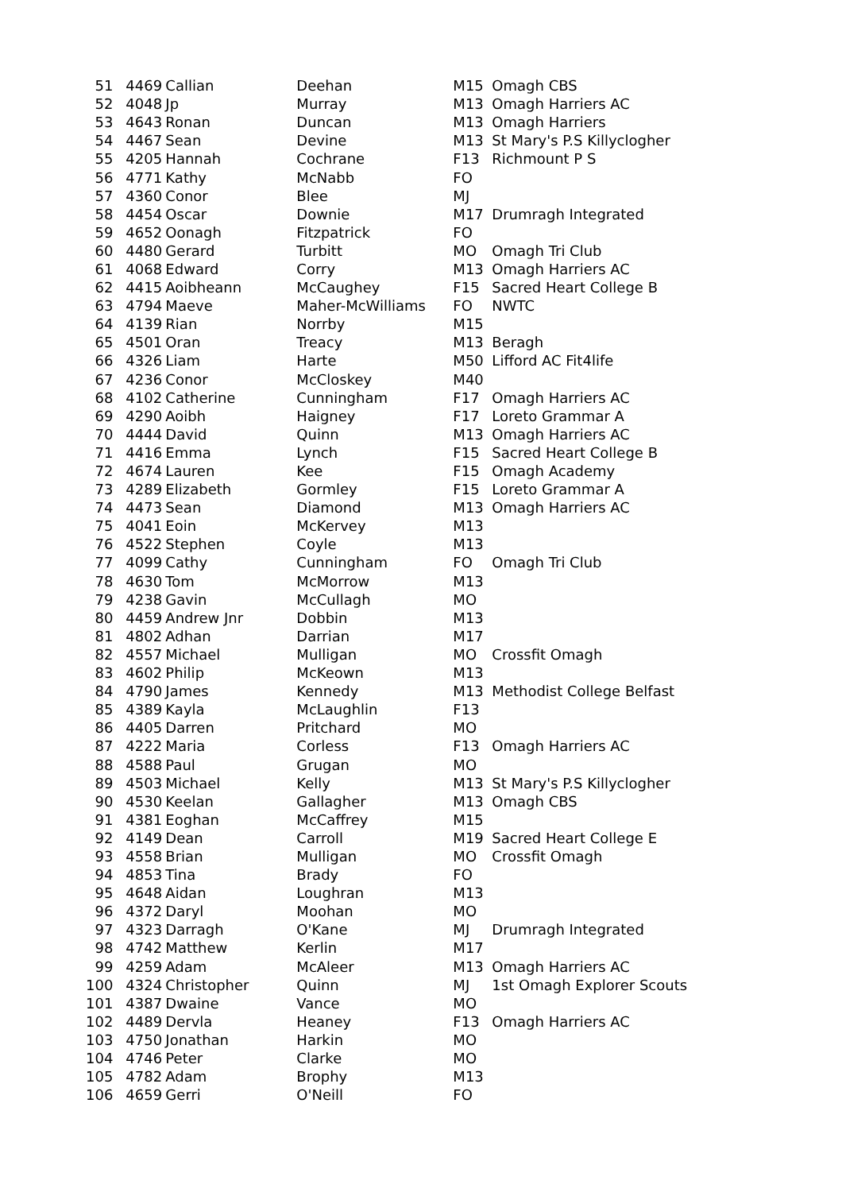| 51 | 4469 | Callian | Deehan | M15 | Omagh CBS |
| 52 | 4048 | Jp | Murray | M13 | Omagh Harriers AC |
| 53 | 4643 | Ronan | Duncan | M13 | Omagh Harriers |
| 54 | 4467 | Sean | Devine | M13 | St Mary's P.S Killyclogher |
| 55 | 4205 | Hannah | Cochrane | F13 | Richmount P S |
| 56 | 4771 | Kathy | McNabb | FO | |
| 57 | 4360 | Conor | Blee | MJ | |
| 58 | 4454 | Oscar | Downie | M17 | Drumragh Integrated |
| 59 | 4652 | Oonagh | Fitzpatrick | FO | |
| 60 | 4480 | Gerard | Turbitt | MO | Omagh Tri Club |
| 61 | 4068 | Edward | Corry | M13 | Omagh Harriers AC |
| 62 | 4415 | Aoibheann | McCaughey | F15 | Sacred Heart College B |
| 63 | 4794 | Maeve | Maher-McWilliams | FO | NWTC |
| 64 | 4139 | Rian | Norrby | M15 | |
| 65 | 4501 | Oran | Treacy | M13 | Beragh |
| 66 | 4326 | Liam | Harte | M50 | Lifford AC Fit4life |
| 67 | 4236 | Conor | McCloskey | M40 | |
| 68 | 4102 | Catherine | Cunningham | F17 | Omagh Harriers AC |
| 69 | 4290 | Aoibh | Haigney | F17 | Loreto Grammar A |
| 70 | 4444 | David | Quinn | M13 | Omagh Harriers AC |
| 71 | 4416 | Emma | Lynch | F15 | Sacred Heart College B |
| 72 | 4674 | Lauren | Kee | F15 | Omagh Academy |
| 73 | 4289 | Elizabeth | Gormley | F15 | Loreto Grammar A |
| 74 | 4473 | Sean | Diamond | M13 | Omagh Harriers AC |
| 75 | 4041 | Eoin | McKervey | M13 | |
| 76 | 4522 | Stephen | Coyle | M13 | |
| 77 | 4099 | Cathy | Cunningham | FO | Omagh Tri Club |
| 78 | 4630 | Tom | McMorrow | M13 | |
| 79 | 4238 | Gavin | McCullagh | MO | |
| 80 | 4459 | Andrew Jnr | Dobbin | M13 | |
| 81 | 4802 | Adhan | Darrian | M17 | |
| 82 | 4557 | Michael | Mulligan | MO | Crossfit Omagh |
| 83 | 4602 | Philip | McKeown | M13 | |
| 84 | 4790 | James | Kennedy | M13 | Methodist College Belfast |
| 85 | 4389 | Kayla | McLaughlin | F13 | |
| 86 | 4405 | Darren | Pritchard | MO | |
| 87 | 4222 | Maria | Corless | F13 | Omagh Harriers AC |
| 88 | 4588 | Paul | Grugan | MO | |
| 89 | 4503 | Michael | Kelly | M13 | St Mary's P.S Killyclogher |
| 90 | 4530 | Keelan | Gallagher | M13 | Omagh CBS |
| 91 | 4381 | Eoghan | McCaffrey | M15 | |
| 92 | 4149 | Dean | Carroll | M19 | Sacred Heart College E |
| 93 | 4558 | Brian | Mulligan | MO | Crossfit Omagh |
| 94 | 4853 | Tina | Brady | FO | |
| 95 | 4648 | Aidan | Loughran | M13 | |
| 96 | 4372 | Daryl | Moohan | MO | |
| 97 | 4323 | Darragh | O'Kane | MJ | Drumragh Integrated |
| 98 | 4742 | Matthew | Kerlin | M17 | |
| 99 | 4259 | Adam | McAleer | M13 | Omagh Harriers AC |
| 100 | 4324 | Christopher | Quinn | MJ | 1st Omagh Explorer Scouts |
| 101 | 4387 | Dwaine | Vance | MO | |
| 102 | 4489 | Dervla | Heaney | F13 | Omagh Harriers AC |
| 103 | 4750 | Jonathan | Harkin | MO | |
| 104 | 4746 | Peter | Clarke | MO | |
| 105 | 4782 | Adam | Brophy | M13 | |
| 106 | 4659 | Gerri | O'Neill | FO | |